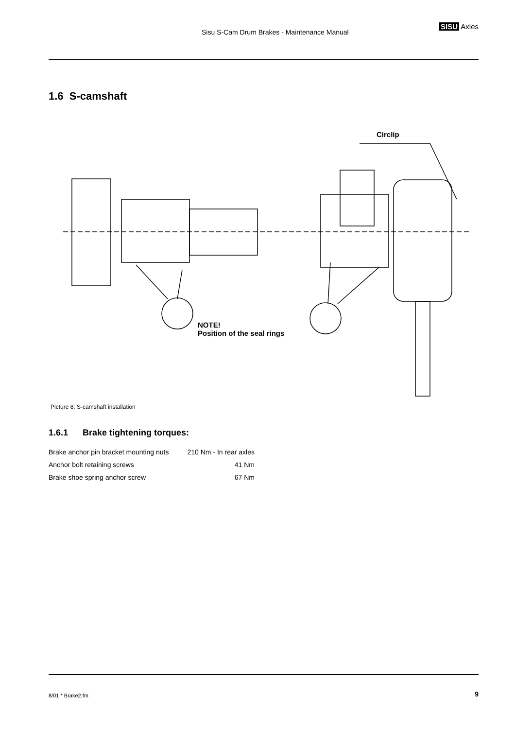Sisu S-Cam Drum Brakes - Maintenance Manual
SISU Axles
1.6 S-camshaft
Circlip
NOTE!
Position of the seal rings
Picture 8: S-camshaft installation
1.6.1 Brake tightening torques:
| Brake anchor pin bracket mounting nuts | 210 Nm - In rear axles |
| Anchor bolt retaining screws | 41 Nm |
| Brake shoe spring anchor screw | 67 Nm |
8/01 * Brake2.fm 9